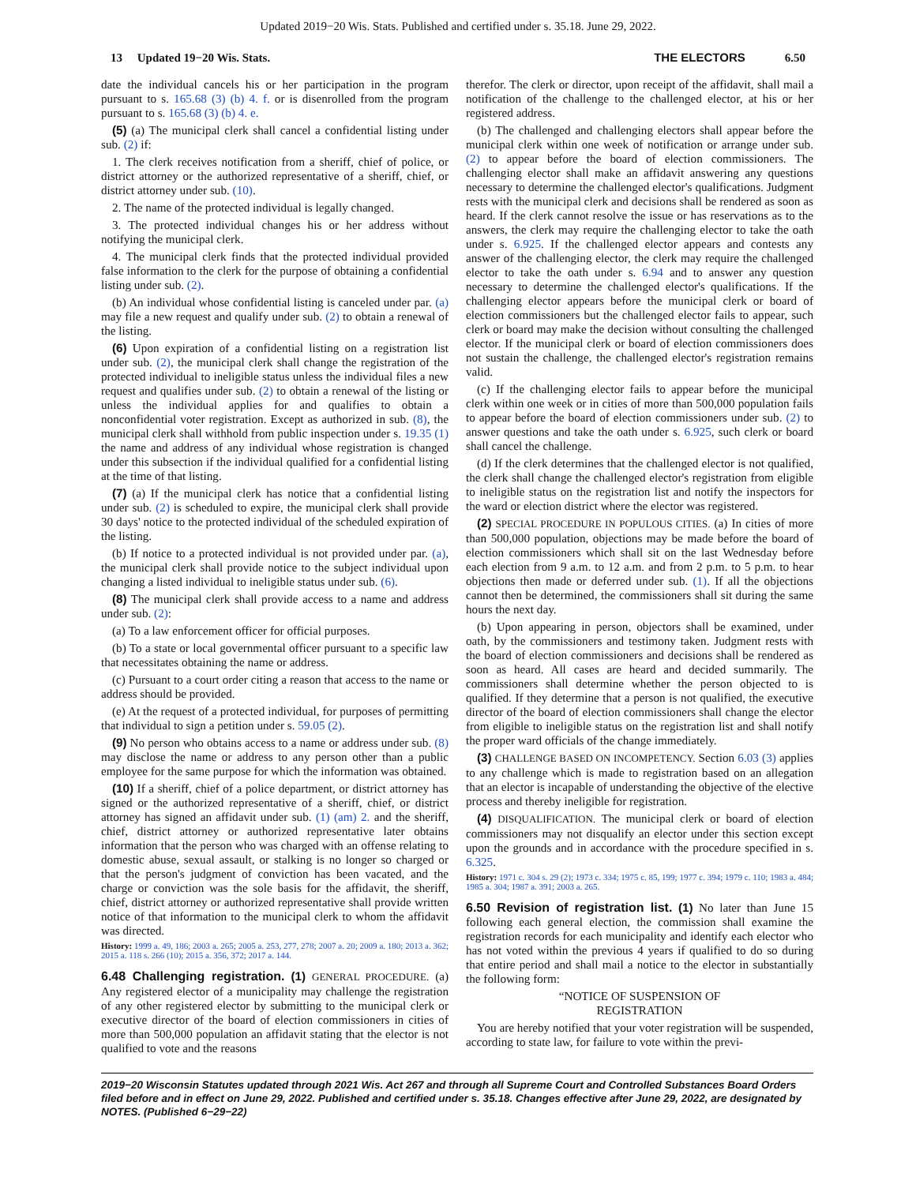Updated 2019−20 Wis. Stats. Published and certified under s. 35.18. June 29, 2022.
13 Updated 19−20 Wis. Stats.
THE ELECTORS 6.50
date the individual cancels his or her participation in the program pursuant to s. 165.68 (3) (b) 4. f. or is disenrolled from the program pursuant to s. 165.68 (3) (b) 4. e.
(5) (a) The municipal clerk shall cancel a confidential listing under sub. (2) if:
1. The clerk receives notification from a sheriff, chief of police, or district attorney or the authorized representative of a sheriff, chief, or district attorney under sub. (10).
2. The name of the protected individual is legally changed.
3. The protected individual changes his or her address without notifying the municipal clerk.
4. The municipal clerk finds that the protected individual provided false information to the clerk for the purpose of obtaining a confidential listing under sub. (2).
(b) An individual whose confidential listing is canceled under par. (a) may file a new request and qualify under sub. (2) to obtain a renewal of the listing.
(6) Upon expiration of a confidential listing on a registration list under sub. (2), the municipal clerk shall change the registration of the protected individual to ineligible status unless the individual files a new request and qualifies under sub. (2) to obtain a renewal of the listing or unless the individual applies for and qualifies to obtain a nonconfidential voter registration. Except as authorized in sub. (8), the municipal clerk shall withhold from public inspection under s. 19.35 (1) the name and address of any individual whose registration is changed under this subsection if the individual qualified for a confidential listing at the time of that listing.
(7) (a) If the municipal clerk has notice that a confidential listing under sub. (2) is scheduled to expire, the municipal clerk shall provide 30 days' notice to the protected individual of the scheduled expiration of the listing.
(b) If notice to a protected individual is not provided under par. (a), the municipal clerk shall provide notice to the subject individual upon changing a listed individual to ineligible status under sub. (6).
(8) The municipal clerk shall provide access to a name and address under sub. (2):
(a) To a law enforcement officer for official purposes.
(b) To a state or local governmental officer pursuant to a specific law that necessitates obtaining the name or address.
(c) Pursuant to a court order citing a reason that access to the name or address should be provided.
(e) At the request of a protected individual, for purposes of permitting that individual to sign a petition under s. 59.05 (2).
(9) No person who obtains access to a name or address under sub. (8) may disclose the name or address to any person other than a public employee for the same purpose for which the information was obtained.
(10) If a sheriff, chief of a police department, or district attorney has signed or the authorized representative of a sheriff, chief, or district attorney has signed an affidavit under sub. (1) (am) 2. and the sheriff, chief, district attorney or authorized representative later obtains information that the person who was charged with an offense relating to domestic abuse, sexual assault, or stalking is no longer so charged or that the person's judgment of conviction has been vacated, and the charge or conviction was the sole basis for the affidavit, the sheriff, chief, district attorney or authorized representative shall provide written notice of that information to the municipal clerk to whom the affidavit was directed.
History: 1999 a. 49, 186; 2003 a. 265; 2005 a. 253, 277, 278; 2007 a. 20; 2009 a. 180; 2013 a. 362; 2015 a. 118 s. 266 (10); 2015 a. 356, 372; 2017 a. 144.
6.48 Challenging registration. (1) GENERAL PROCEDURE. (a) Any registered elector of a municipality may challenge the registration of any other registered elector by submitting to the municipal clerk or executive director of the board of election commissioners in cities of more than 500,000 population an affidavit stating that the elector is not qualified to vote and the reasons
therefor. The clerk or director, upon receipt of the affidavit, shall mail a notification of the challenge to the challenged elector, at his or her registered address.
(b) The challenged and challenging electors shall appear before the municipal clerk within one week of notification or arrange under sub. (2) to appear before the board of election commissioners. The challenging elector shall make an affidavit answering any questions necessary to determine the challenged elector's qualifications. Judgment rests with the municipal clerk and decisions shall be rendered as soon as heard. If the clerk cannot resolve the issue or has reservations as to the answers, the clerk may require the challenging elector to take the oath under s. 6.925. If the challenged elector appears and contests any answer of the challenging elector, the clerk may require the challenged elector to take the oath under s. 6.94 and to answer any question necessary to determine the challenged elector's qualifications. If the challenging elector appears before the municipal clerk or board of election commissioners but the challenged elector fails to appear, such clerk or board may make the decision without consulting the challenged elector. If the municipal clerk or board of election commissioners does not sustain the challenge, the challenged elector's registration remains valid.
(c) If the challenging elector fails to appear before the municipal clerk within one week or in cities of more than 500,000 population fails to appear before the board of election commissioners under sub. (2) to answer questions and take the oath under s. 6.925, such clerk or board shall cancel the challenge.
(d) If the clerk determines that the challenged elector is not qualified, the clerk shall change the challenged elector's registration from eligible to ineligible status on the registration list and notify the inspectors for the ward or election district where the elector was registered.
(2) SPECIAL PROCEDURE IN POPULOUS CITIES. (a) In cities of more than 500,000 population, objections may be made before the board of election commissioners which shall sit on the last Wednesday before each election from 9 a.m. to 12 a.m. and from 2 p.m. to 5 p.m. to hear objections then made or deferred under sub. (1). If all the objections cannot then be determined, the commissioners shall sit during the same hours the next day.
(b) Upon appearing in person, objectors shall be examined, under oath, by the commissioners and testimony taken. Judgment rests with the board of election commissioners and decisions shall be rendered as soon as heard. All cases are heard and decided summarily. The commissioners shall determine whether the person objected to is qualified. If they determine that a person is not qualified, the executive director of the board of election commissioners shall change the elector from eligible to ineligible status on the registration list and shall notify the proper ward officials of the change immediately.
(3) CHALLENGE BASED ON INCOMPETENCY. Section 6.03 (3) applies to any challenge which is made to registration based on an allegation that an elector is incapable of understanding the objective of the elective process and thereby ineligible for registration.
(4) DISQUALIFICATION. The municipal clerk or board of election commissioners may not disqualify an elector under this section except upon the grounds and in accordance with the procedure specified in s. 6.325.
History: 1971 c. 304 s. 29 (2); 1973 c. 334; 1975 c. 85, 199; 1977 c. 394; 1979 c. 110; 1983 a. 484; 1985 a. 304; 1987 a. 391; 2003 a. 265.
6.50 Revision of registration list. (1) No later than June 15 following each general election, the commission shall examine the registration records for each municipality and identify each elector who has not voted within the previous 4 years if qualified to do so during that entire period and shall mail a notice to the elector in substantially the following form:
“NOTICE OF SUSPENSION OF
REGISTRATION
You are hereby notified that your voter registration will be suspended, according to state law, for failure to vote within the previ-
2019−20 Wisconsin Statutes updated through 2021 Wis. Act 267 and through all Supreme Court and Controlled Substances Board Orders filed before and in effect on June 29, 2022. Published and certified under s. 35.18. Changes effective after June 29, 2022, are designated by NOTES. (Published 6−29−22)